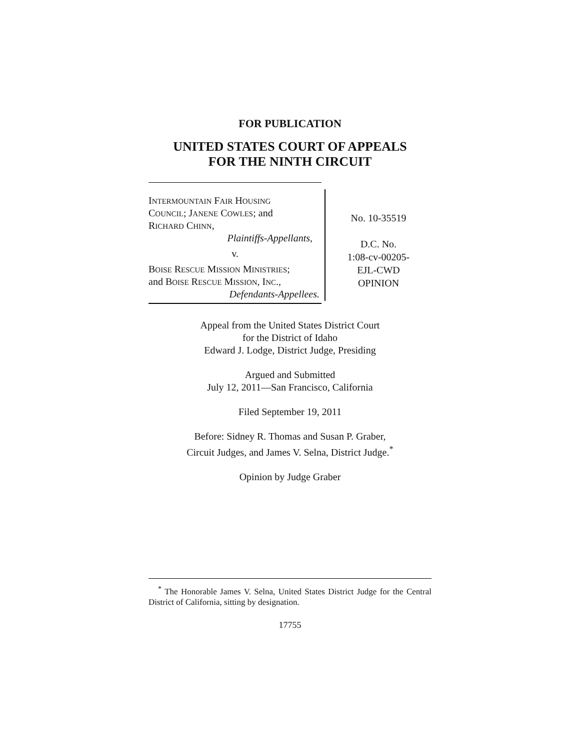FOR PUBLICATION
UNITED STATES COURT OF APPEALS
FOR THE NINTH CIRCUIT
INTERMOUNTAIN FAIR HOUSING
COUNCIL; JANENE COWLES; and
RICHARD CHINN,
Plaintiffs-Appellants,
v.
BOISE RESCUE MISSION MINISTRIES;
and BOISE RESCUE MISSION, INC.,
Defendants-Appellees.
No. 10-35519
D.C. No.
1:08-cv-00205-
EJL-CWD
OPINION
Appeal from the United States District Court
for the District of Idaho
Edward J. Lodge, District Judge, Presiding
Argued and Submitted
July 12, 2011—San Francisco, California
Filed September 19, 2011
Before: Sidney R. Thomas and Susan P. Graber,
Circuit Judges, and James V. Selna, District Judge.<sup>*</sup>
Opinion by Judge Graber
<sup>*</sup> The Honorable James V. Selna, United States District Judge for the Central District of California, sitting by designation.
17755